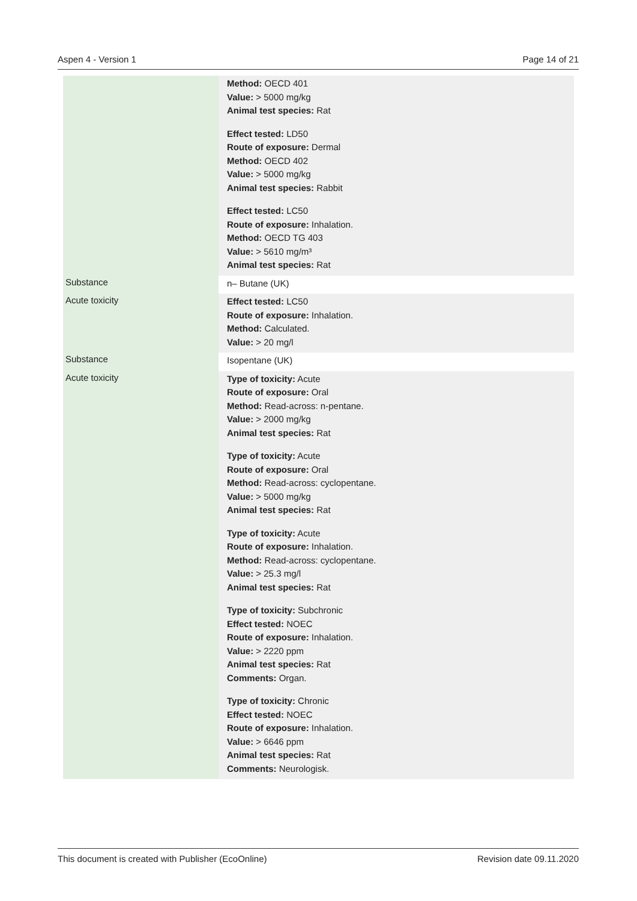Aspen 4 - Version 1 Page 14 of 21
| | Method: OECD 401 Value: > 5000 mg/kg Animal test species: Rat Effect tested: LD50 Route of exposure: Dermal Method: OECD 402 Value: > 5000 mg/kg Animal test species: Rabbit Effect tested: LC50 Route of exposure: Inhalation. Method: OECD TG 403 Value: > 5610 mg/m³ Animal test species: Rat |
| Substance | n– Butane (UK) |
| Acute toxicity | Effect tested: LC50 Route of exposure: Inhalation. Method: Calculated. Value: > 20 mg/l |
| Substance | Isopentane (UK) |
| Acute toxicity | Type of toxicity: Acute Route of exposure: Oral Method: Read-across: n-pentane. Value: > 2000 mg/kg Animal test species: Rat Type of toxicity: Acute Route of exposure: Oral Method: Read-across: cyclopentane. Value: > 5000 mg/kg Animal test species: Rat Type of toxicity: Acute Route of exposure: Inhalation. Method: Read-across: cyclopentane. Value: > 25.3 mg/l Animal test species: Rat Type of toxicity: Subchronic Effect tested: NOEC Route of exposure: Inhalation. Value: > 2220 ppm Animal test species: Rat Comments: Organ. Type of toxicity: Chronic Effect tested: NOEC Route of exposure: Inhalation. Value: > 6646 ppm Animal test species: Rat Comments: Neurologisk. |
This document is created with Publisher (EcoOnline) Revision date 09.11.2020